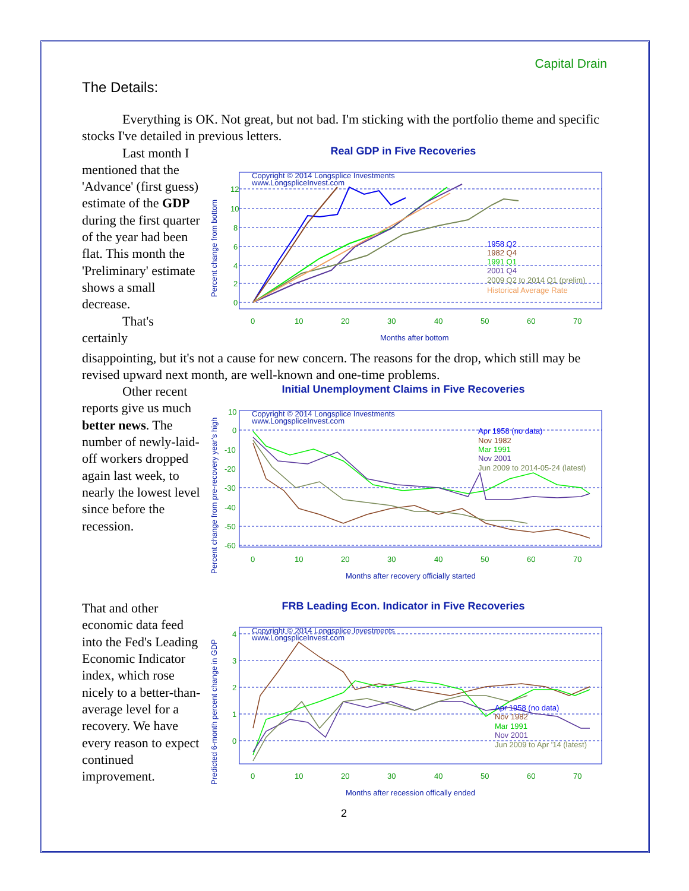Capital Drain
The Details:
Everything is OK. Not great, but not bad. I'm sticking with the portfolio theme and specific stocks I've detailed in previous letters.
Last month I mentioned that the 'Advance' (first guess) estimate of the GDP during the first quarter of the year had been flat. This month the 'Preliminary' estimate shows a small decrease.
That's certainly
Real GDP in Five Recoveries
Copyright © 2014 Longsplice Investments
www.LongspliceInvest.com
1958 Q2
1982 Q4
1991 Q1
2001 Q4
2009 Q2 to 2014 Q1 (prelim)
Historical Average Rate
12
10
8
6
4
2
0
0
10
20
30
40
50
60
70
Months after bottom
Percent change from bottom
disappointing, but it's not a cause for new concern. The reasons for the drop, which still may be revised upward next month, are well-known and one-time problems.
Other recent reports give us much better news. The number of newly-laid-off workers dropped again last week, to nearly the lowest level since before the recession.
Initial Unemployment Claims in Five Recoveries
Copyright © 2014 Longsplice Investments
www.LongspliceInvest.com
Apr 1958 (no data)
Nov 1982
Mar 1991
Nov 2001
Jun 2009 to 2014-05-24 (latest)
10
0
-10
-20
-30
-40
-50
-60
0
10
20
30
40
50
60
70
Months after recovery officially started
Percent change from pre-recovery year's high
That and other economic data feed into the Fed's Leading Economic Indicator index, which rose nicely to a better-than-average level for a recovery. We have every reason to expect continued improvement.
FRB Leading Econ. Indicator in Five Recoveries
Copyright © 2014 Longsplice Investments
www.LongspliceInvest.com
Apr 1958 (no data)
Nov 1982
Mar 1991
Nov 2001
Jun 2009 to Apr '14 (latest)
4
3
2
1
0
0
10
20
30
40
50
60
70
Months after recession offically ended
Predicted 6-month percent change in GDP
2